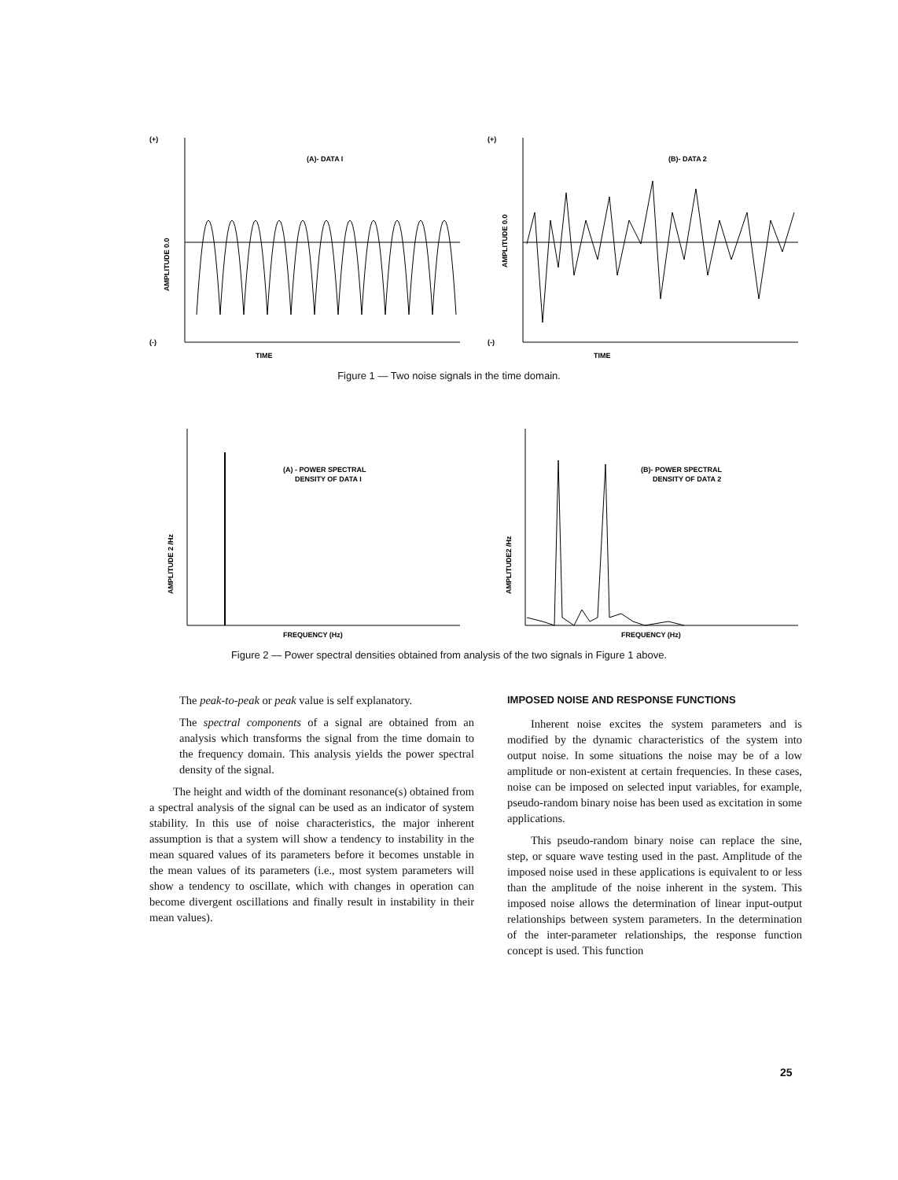(+)
(A)- DATA I
(-)
TIME
AMPLITUDE 0.0
(+)
(B)- DATA 2
(-)
TIME
AMPLITUDE 0.0
Figure 1 — Two noise signals in the time domain.
(A) - POWER SPECTRAL
DENSITY OF DATA I
FREQUENCY (Hz)
AMPLITUDE 2 /Hz
(B)- POWER SPECTRAL
DENSITY OF DATA 2
FREQUENCY (Hz)
AMPLITUDE2 /Hz
Figure 2 — Power spectral densities obtained from analysis of the two signals in Figure 1 above.
The peak-to-peak or peak value is self explanatory.
The spectral components of a signal are obtained from an analysis which transforms the signal from the time domain to the frequency domain. This analysis yields the power spectral density of the signal.
The height and width of the dominant resonance(s) obtained from a spectral analysis of the signal can be used as an indicator of system stability. In this use of noise characteristics, the major inherent assumption is that a system will show a tendency to instability in the mean squared values of its parameters before it becomes unstable in the mean values of its parameters (i.e., most system parameters will show a tendency to oscillate, which with changes in operation can become divergent oscillations and finally result in instability in their mean values).
IMPOSED NOISE AND RESPONSE FUNCTIONS
Inherent noise excites the system parameters and is modified by the dynamic characteristics of the system into output noise. In some situations the noise may be of a low amplitude or non-existent at certain frequencies. In these cases, noise can be imposed on selected input variables, for example, pseudo-random binary noise has been used as excitation in some applications.
This pseudo-random binary noise can replace the sine, step, or square wave testing used in the past. Amplitude of the imposed noise used in these applications is equivalent to or less than the amplitude of the noise inherent in the system. This imposed noise allows the determination of linear input-output relationships between system parameters. In the determination of the inter-parameter relationships, the response function concept is used. This function
25